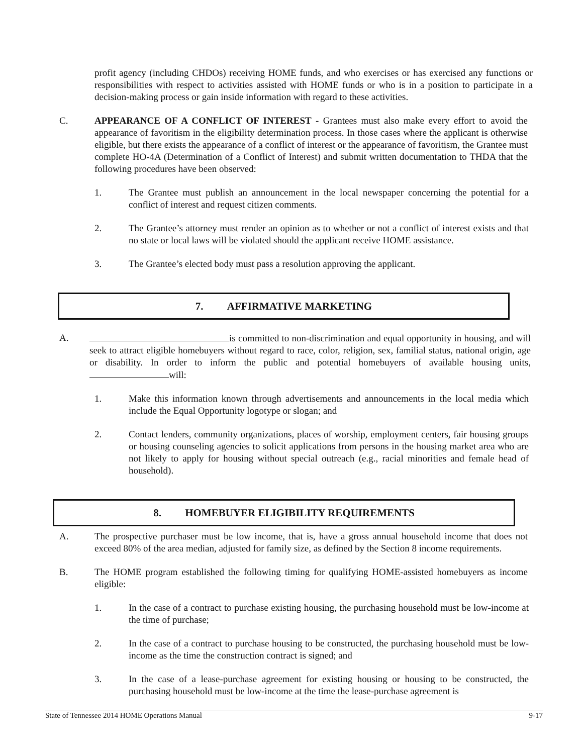profit agency (including CHDOs) receiving HOME funds, and who exercises or has exercised any functions or responsibilities with respect to activities assisted with HOME funds or who is in a position to participate in a decision-making process or gain inside information with regard to these activities.
C. APPEARANCE OF A CONFLICT OF INTEREST - Grantees must also make every effort to avoid the appearance of favoritism in the eligibility determination process. In those cases where the applicant is otherwise eligible, but there exists the appearance of a conflict of interest or the appearance of favoritism, the Grantee must complete HO-4A (Determination of a Conflict of Interest) and submit written documentation to THDA that the following procedures have been observed:
1. The Grantee must publish an announcement in the local newspaper concerning the potential for a conflict of interest and request citizen comments.
2. The Grantee’s attorney must render an opinion as to whether or not a conflict of interest exists and that no state or local laws will be violated should the applicant receive HOME assistance.
3. The Grantee’s elected body must pass a resolution approving the applicant.
7. AFFIRMATIVE MARKETING
A. is committed to non-discrimination and equal opportunity in housing, and will seek to attract eligible homebuyers without regard to race, color, religion, sex, familial status, national origin, age or disability. In order to inform the public and potential homebuyers of available housing units, will:
1. Make this information known through advertisements and announcements in the local media which include the Equal Opportunity logotype or slogan; and
2. Contact lenders, community organizations, places of worship, employment centers, fair housing groups or housing counseling agencies to solicit applications from persons in the housing market area who are not likely to apply for housing without special outreach (e.g., racial minorities and female head of household).
8. HOMEBUYER ELIGIBILITY REQUIREMENTS
A. The prospective purchaser must be low income, that is, have a gross annual household income that does not exceed 80% of the area median, adjusted for family size, as defined by the Section 8 income requirements.
B. The HOME program established the following timing for qualifying HOME-assisted homebuyers as income eligible:
1. In the case of a contract to purchase existing housing, the purchasing household must be low-income at the time of purchase;
2. In the case of a contract to purchase housing to be constructed, the purchasing household must be low-income as the time the construction contract is signed; and
3. In the case of a lease-purchase agreement for existing housing or housing to be constructed, the purchasing household must be low-income at the time the lease-purchase agreement is
State of Tennessee 2014 HOME Operations Manual 9-17